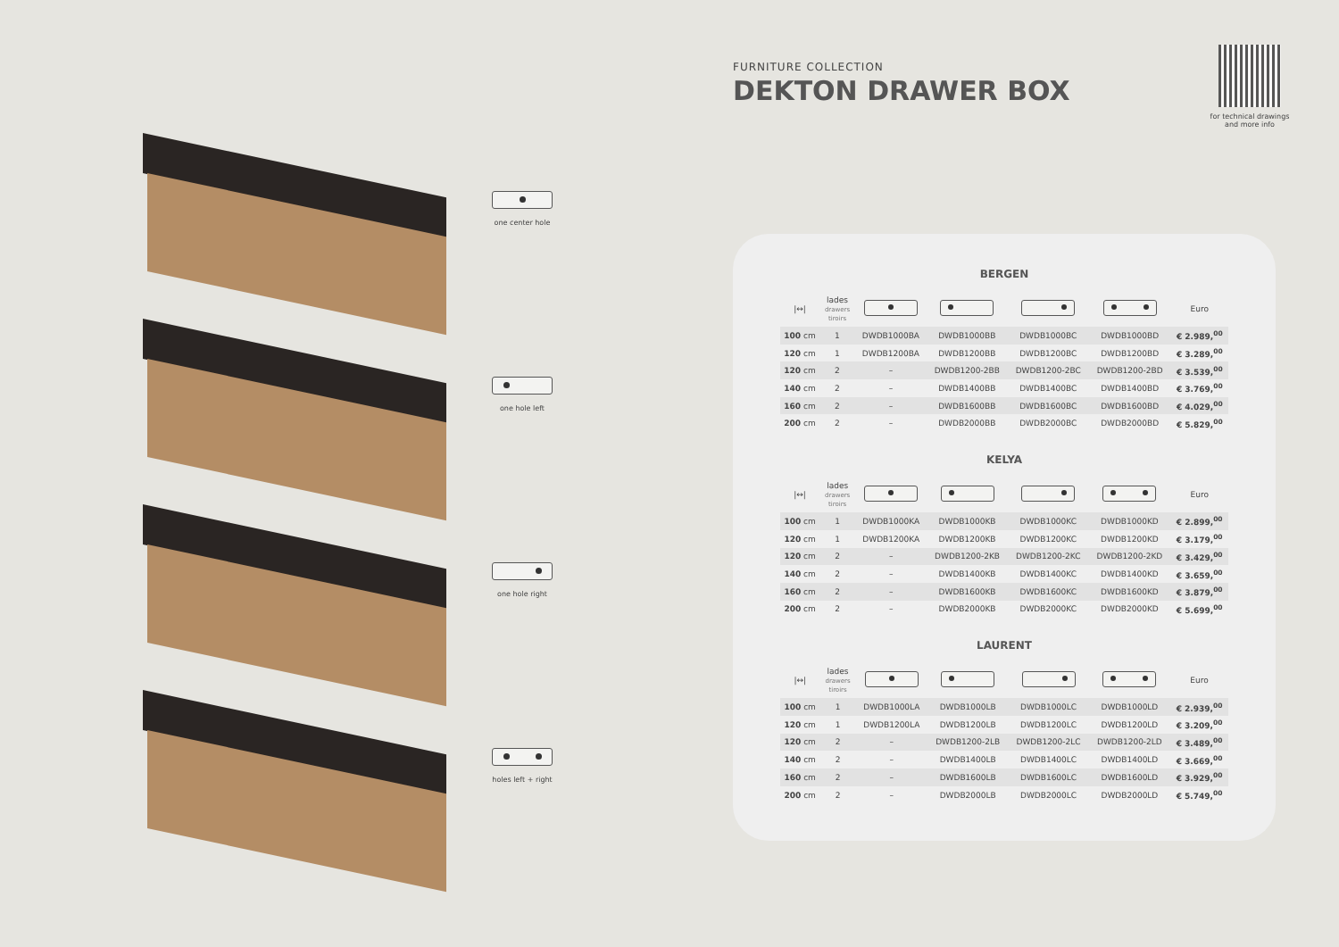one center hole
one hole left
one hole right
holes left + right
FURNITURE COLLECTION
DEKTON DRAWER BOX
for technical drawings and more info
BERGEN
| /↔/ | lades drawers tiroirs | | | | | Euro |
| --- | --- | --- | --- | --- | --- | --- |
| 100 cm | 1 | DWDB1000BA | DWDB1000BB | DWDB1000BC | DWDB1000BD | € 2.989,<sup>00</sup> |
| 120 cm | 1 | DWDB1200BA | DWDB1200BB | DWDB1200BC | DWDB1200BD | € 3.289,<sup>00</sup> |
| 120 cm | 2 | – | DWDB1200-2BB | DWDB1200-2BC | DWDB1200-2BD | € 3.539,<sup>00</sup> |
| 140 cm | 2 | – | DWDB1400BB | DWDB1400BC | DWDB1400BD | € 3.769,<sup>00</sup> |
| 160 cm | 2 | – | DWDB1600BB | DWDB1600BC | DWDB1600BD | € 4.029,<sup>00</sup> |
| 200 cm | 2 | – | DWDB2000BB | DWDB2000BC | DWDB2000BD | € 5.829,<sup>00</sup> |
KELYA
| /↔/ | lades drawers tiroirs | | | | | Euro |
| --- | --- | --- | --- | --- | --- | --- |
| 100 cm | 1 | DWDB1000KA | DWDB1000KB | DWDB1000KC | DWDB1000KD | € 2.899,<sup>00</sup> |
| 120 cm | 1 | DWDB1200KA | DWDB1200KB | DWDB1200KC | DWDB1200KD | € 3.179,<sup>00</sup> |
| 120 cm | 2 | – | DWDB1200-2KB | DWDB1200-2KC | DWDB1200-2KD | € 3.429,<sup>00</sup> |
| 140 cm | 2 | – | DWDB1400KB | DWDB1400KC | DWDB1400KD | € 3.659,<sup>00</sup> |
| 160 cm | 2 | – | DWDB1600KB | DWDB1600KC | DWDB1600KD | € 3.879,<sup>00</sup> |
| 200 cm | 2 | – | DWDB2000KB | DWDB2000KC | DWDB2000KD | € 5.699,<sup>00</sup> |
LAURENT
| /↔/ | lades drawers tiroirs | | | | | Euro |
| --- | --- | --- | --- | --- | --- | --- |
| 100 cm | 1 | DWDB1000LA | DWDB1000LB | DWDB1000LC | DWDB1000LD | € 2.939,<sup>00</sup> |
| 120 cm | 1 | DWDB1200LA | DWDB1200LB | DWDB1200LC | DWDB1200LD | € 3.209,<sup>00</sup> |
| 120 cm | 2 | – | DWDB1200-2LB | DWDB1200-2LC | DWDB1200-2LD | € 3.489,<sup>00</sup> |
| 140 cm | 2 | – | DWDB1400LB | DWDB1400LC | DWDB1400LD | € 3.669,<sup>00</sup> |
| 160 cm | 2 | – | DWDB1600LB | DWDB1600LC | DWDB1600LD | € 3.929,<sup>00</sup> |
| 200 cm | 2 | – | DWDB2000LB | DWDB2000LC | DWDB2000LD | € 5.749,<sup>00</sup> |